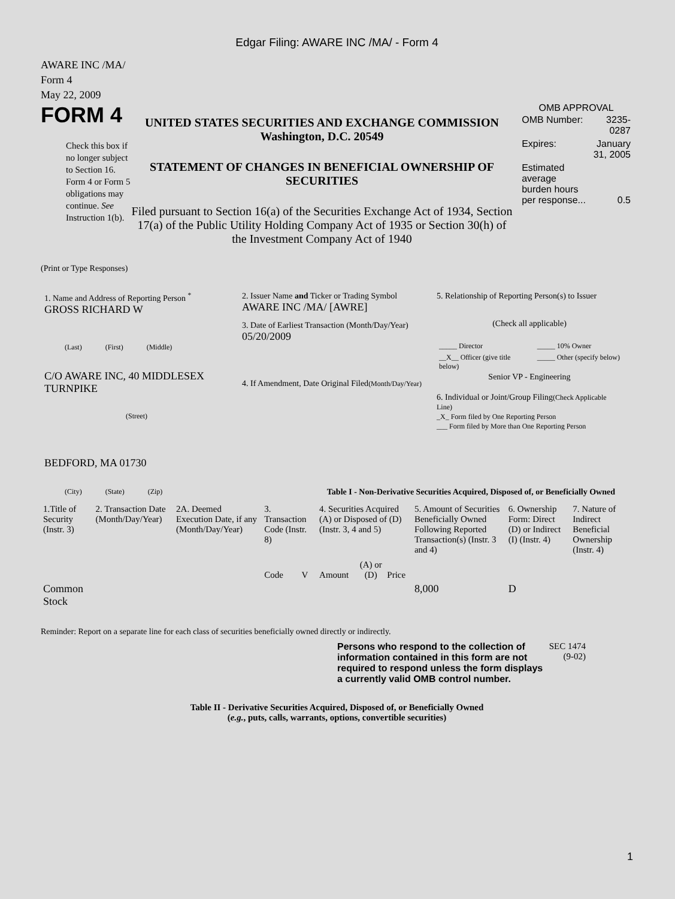Edgar Filing: AWARE INC /MA/ - Form 4
AWARE INC /MA/
Form 4
May 22, 2009
FORM 4
Check this box if no longer subject to Section 16. Form 4 or Form 5 obligations may continue. See Instruction 1(b).
UNITED STATES SECURITIES AND EXCHANGE COMMISSION
Washington, D.C. 20549
STATEMENT OF CHANGES IN BENEFICIAL OWNERSHIP OF SECURITIES
Filed pursuant to Section 16(a) of the Securities Exchange Act of 1934, Section 17(a) of the Public Utility Holding Company Act of 1935 or Section 30(h) of the Investment Company Act of 1940
OMB APPROVAL
| OMB Number: | 3235-0287 |
| Expires: | January 31, 2005 |
| Estimated average burden hours per response... | 0.5 |
(Print or Type Responses)
1. Name and Address of Reporting Person <sup>*</sup>
GROSS RICHARD W
(Last) (First) (Middle)
C/O AWARE INC, 40 MIDDLESEX TURNPIKE
(Street)
BEDFORD, MA 01730
(City) (State) (Zip)
2. Issuer Name and Ticker or Trading Symbol
AWARE INC /MA/ [AWRE]
3. Date of Earliest Transaction (Month/Day/Year)
05/20/2009
4. If Amendment, Date Original Filed(Month/Day/Year)
5. Relationship of Reporting Person(s) to Issuer
(Check all applicable)
| _____ Director | _____ 10% Owner |
| __X__ Officer (give title below) | _____ Other (specify below) |
Senior VP - Engineering
6. Individual or Joint/Group Filing(Check Applicable Line)
_X_ Form filed by One Reporting Person
___ Form filed by More than One Reporting Person
Table I - Non-Derivative Securities Acquired, Disposed of, or Beneficially Owned
| 1.Title of Security (Instr. 3) | 2. Transaction Date (Month/Day/Year) | 2A. Deemed Execution Date, if any (Month/Day/Year) | 3. Transaction Code (Instr. 8) | | 4. Securities Acquired (A) or Disposed of (D) (Instr. 3, 4 and 5) | | | 5. Amount of Securities Beneficially Owned Following Reported Transaction(s) (Instr. 3 and 4) | 6. Ownership Form: Direct (D) or Indirect (I) (Instr. 4) | 7. Nature of Indirect Beneficial Ownership (Instr. 4) |
| --- | --- | --- | --- | --- | --- | --- | --- | --- | --- | --- |
| | | | Code | V | Amount | (A) or (D) | Price | | | |
| Common Stock | | | | | | | | 8,000 | D | |
Reminder: Report on a separate line for each class of securities beneficially owned directly or indirectly.
Persons who respond to the collection of information contained in this form are not required to respond unless the form displays a currently valid OMB control number.
SEC 1474 (9-02)
Table II - Derivative Securities Acquired, Disposed of, or Beneficially Owned
(e.g., puts, calls, warrants, options, convertible securities)
1